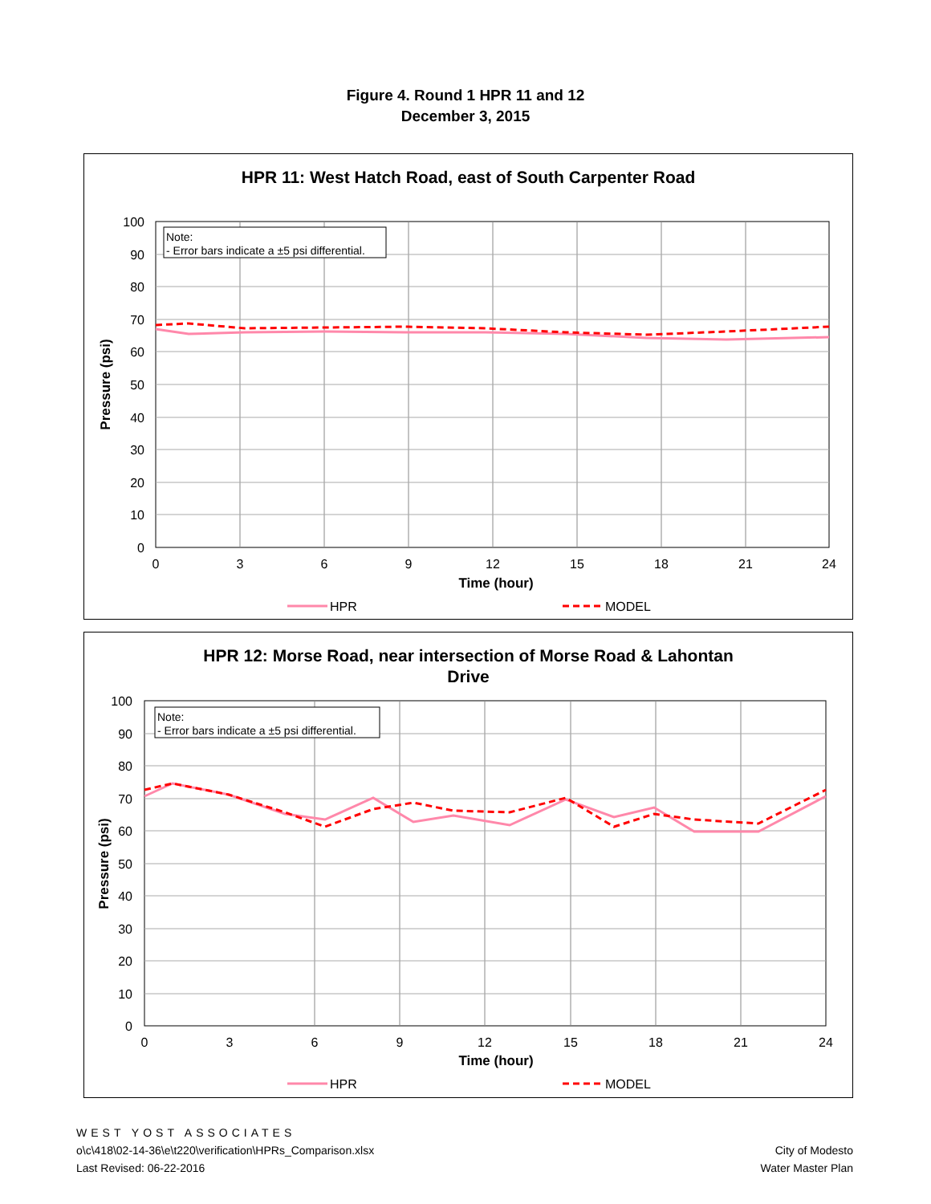Figure 4. Round 1 HPR 11 and 12
December 3, 2015
HPR 11: West Hatch Road, east of South Carpenter Road
Note:
- Error bars indicate a ±5 psi differential.
100
90
80
70
60
50
40
30
20
10
0
0
3
6
9
12
15
18
21
24
Time (hour)
Pressure (psi)
HPR
MODEL
HPR 12: Morse Road, near intersection of Morse Road & Lahontan
Drive
Note:
- Error bars indicate a ±5 psi differential.
100
90
80
70
60
50
40
30
20
10
0
0
3
6
9
12
15
18
21
24
Time (hour)
Pressure (psi)
HPR
MODEL
WEST YOST ASSOCIATES
o\c\418\02-14-36\e\t220\verification\HPRs_Comparison.xlsx
Last Revised: 06-22-2016
City of Modesto
Water Master Plan